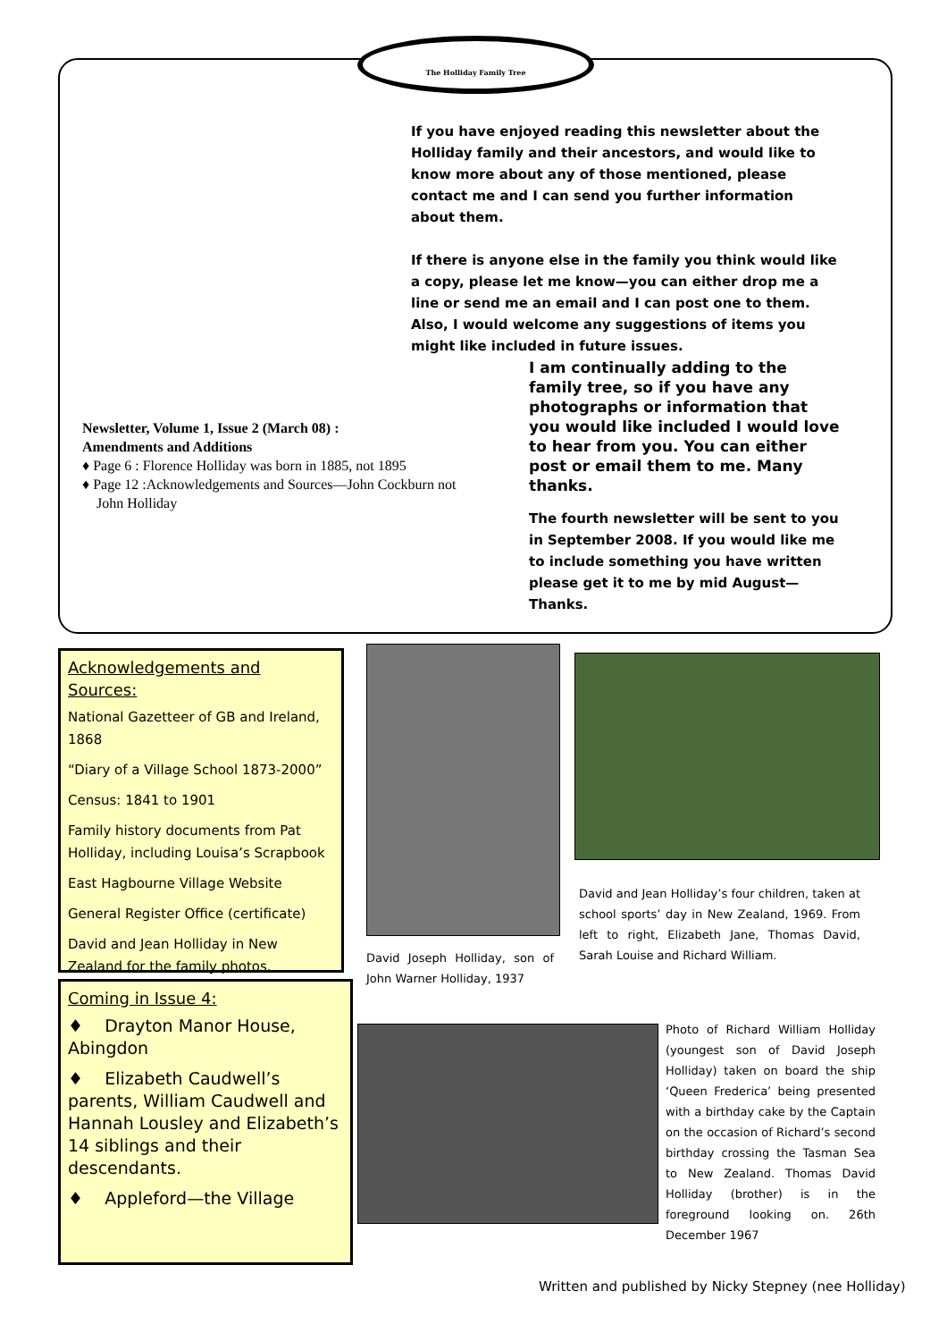The Holliday Family Tree
If you have enjoyed reading this newsletter about the Holliday family and their ancestors, and would like to know more about any of those mentioned, please contact me and I can send you further information about them.
If there is anyone else in the family you think would like a copy, please let me know—you can either drop me a line or send me an email and I can post one to them. Also, I would welcome any suggestions of items you might like included in future issues.
I am continually adding to the family tree, so if you have any photographs or information that you would like included I would love to hear from you. You can either post or email them to me. Many thanks.
The fourth newsletter will be sent to you in September 2008. If you would like me to include something you have written please get it to me by mid August—Thanks.
Newsletter, Volume 1, Issue 2 (March 08) :
Amendments and Additions
♦ Page 6 : Florence Holliday was born in 1885, not 1895
♦ Page 12 :Acknowledgements and Sources—John Cockburn not
John Holliday
Acknowledgements and Sources:
National Gazetteer of GB and Ireland, 1868
“Diary of a Village School 1873-2000”
Census: 1841 to 1901
Family history documents from Pat Holliday, including Louisa’s Scrapbook
East Hagbourne Village Website
General Register Office (certificate)
David and Jean Holliday in New Zealand for the family photos.
Coming in Issue 4:
♦ Drayton Manor House, Abingdon
♦ Elizabeth Caudwell’s parents, William Caudwell and Hannah Lousley and Elizabeth’s 14 siblings and their descendants.
♦ Appleford—the Village
David Joseph Holliday, son of John Warner Holliday, 1937
David and Jean Holliday’s four children, taken at school sports’ day in New Zealand, 1969. From left to right, Elizabeth Jane, Thomas David, Sarah Louise and Richard William.
Photo of Richard William Holliday (youngest son of David Joseph Holliday) taken on board the ship ‘Queen Frederica’ being presented with a birthday cake by the Captain on the occasion of Richard’s second birthday crossing the Tasman Sea to New Zealand. Thomas David Holliday (brother) is in the foreground looking on. 26th December 1967
Written and published by Nicky Stepney (nee Holliday)